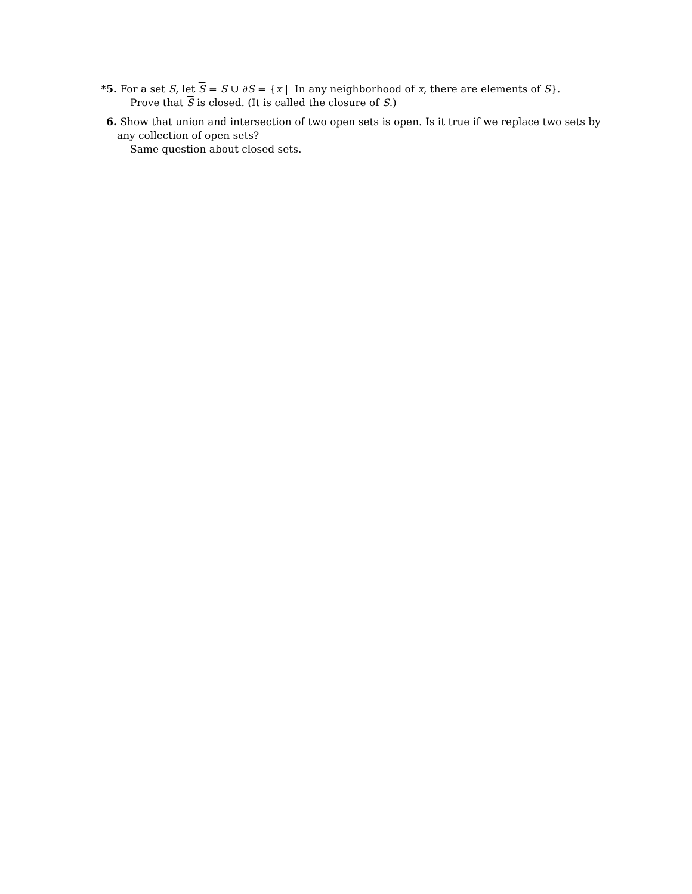*5. For a set S, let S = S ∪ ∂S = {x | In any neighborhood of x, there are elements of S}.
Prove that S is closed. (It is called the closure of S.)
6. Show that union and intersection of two open sets is open. Is it true if we replace two sets by any collection of open sets?
Same question about closed sets.